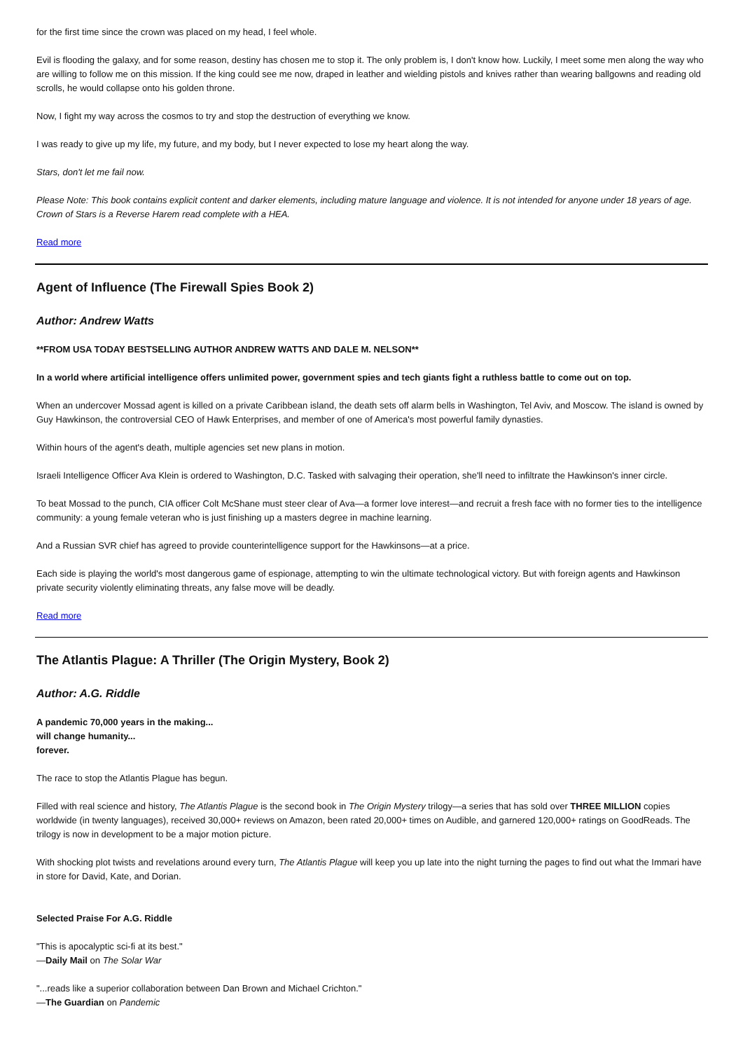for the first time since the crown was placed on my head, I feel whole.
Evil is flooding the galaxy, and for some reason, destiny has chosen me to stop it. The only problem is, I don't know how. Luckily, I meet some men along the way who are willing to follow me on this mission. If the king could see me now, draped in leather and wielding pistols and knives rather than wearing ballgowns and reading old scrolls, he would collapse onto his golden throne.
Now, I fight my way across the cosmos to try and stop the destruction of everything we know.
I was ready to give up my life, my future, and my body, but I never expected to lose my heart along the way.
Stars, don't let me fail now.
Please Note: This book contains explicit content and darker elements, including mature language and violence. It is not intended for anyone under 18 years of age. Crown of Stars is a Reverse Harem read complete with a HEA.
Read more
Agent of Influence (The Firewall Spies Book 2)
Author: Andrew Watts
**FROM USA TODAY BESTSELLING AUTHOR ANDREW WATTS AND DALE M. NELSON**
In a world where artificial intelligence offers unlimited power, government spies and tech giants fight a ruthless battle to come out on top.
When an undercover Mossad agent is killed on a private Caribbean island, the death sets off alarm bells in Washington, Tel Aviv, and Moscow. The island is owned by Guy Hawkinson, the controversial CEO of Hawk Enterprises, and member of one of America's most powerful family dynasties.
Within hours of the agent's death, multiple agencies set new plans in motion.
Israeli Intelligence Officer Ava Klein is ordered to Washington, D.C. Tasked with salvaging their operation, she'll need to infiltrate the Hawkinson's inner circle.
To beat Mossad to the punch, CIA officer Colt McShane must steer clear of Ava—a former love interest—and recruit a fresh face with no former ties to the intelligence community: a young female veteran who is just finishing up a masters degree in machine learning.
And a Russian SVR chief has agreed to provide counterintelligence support for the Hawkinsons—at a price.
Each side is playing the world's most dangerous game of espionage, attempting to win the ultimate technological victory. But with foreign agents and Hawkinson private security violently eliminating threats, any false move will be deadly.
Read more
The Atlantis Plague: A Thriller (The Origin Mystery, Book 2)
Author: A.G. Riddle
A pandemic 70,000 years in the making...
will change humanity...
forever.
The race to stop the Atlantis Plague has begun.
Filled with real science and history, The Atlantis Plague is the second book in The Origin Mystery trilogy—a series that has sold over THREE MILLION copies worldwide (in twenty languages), received 30,000+ reviews on Amazon, been rated 20,000+ times on Audible, and garnered 120,000+ ratings on GoodReads. The trilogy is now in development to be a major motion picture.
With shocking plot twists and revelations around every turn, The Atlantis Plague will keep you up late into the night turning the pages to find out what the Immari have in store for David, Kate, and Dorian.
Selected Praise For A.G. Riddle
"This is apocalyptic sci-fi at its best."
—Daily Mail on The Solar War
"...reads like a superior collaboration between Dan Brown and Michael Crichton."
—The Guardian on Pandemic